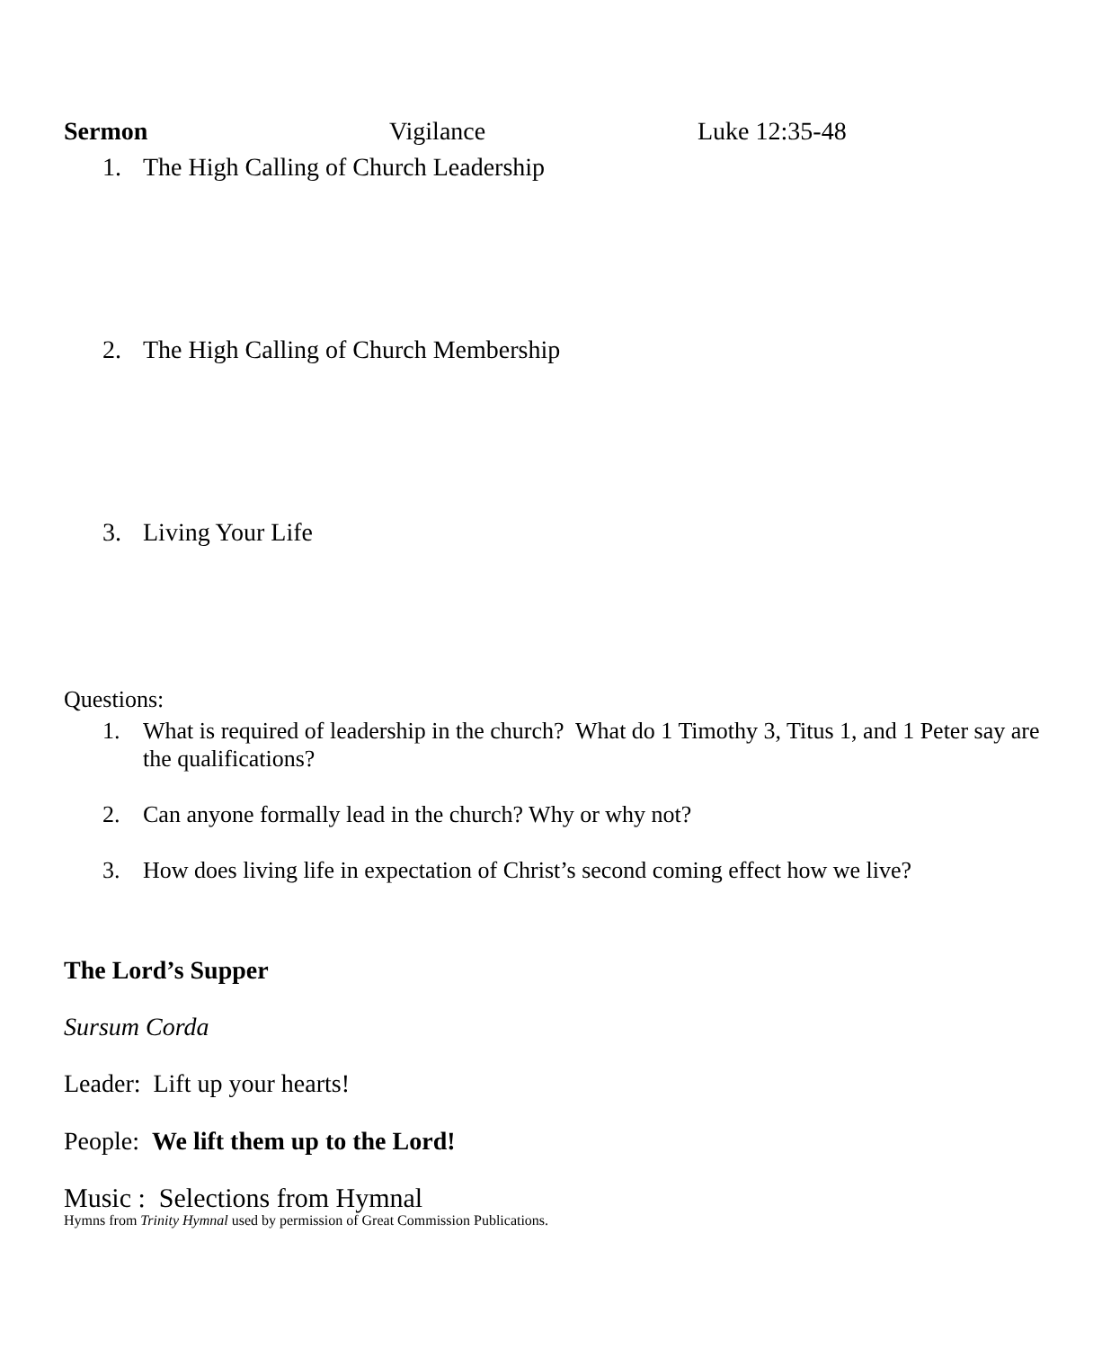Sermon Vigilance Luke 12:35-48
1. The High Calling of Church Leadership
2. The High Calling of Church Membership
3. Living Your Life
Questions:
1. What is required of leadership in the church? What do 1 Timothy 3, Titus 1, and 1 Peter say are the qualifications?
2. Can anyone formally lead in the church? Why or why not?
3. How does living life in expectation of Christ’s second coming effect how we live?
The Lord’s Supper
Sursum Corda
Leader: Lift up your hearts!
People: We lift them up to the Lord!
Music : Selections from Hymnal
Hymns from Trinity Hymnal used by permission of Great Commission Publications.